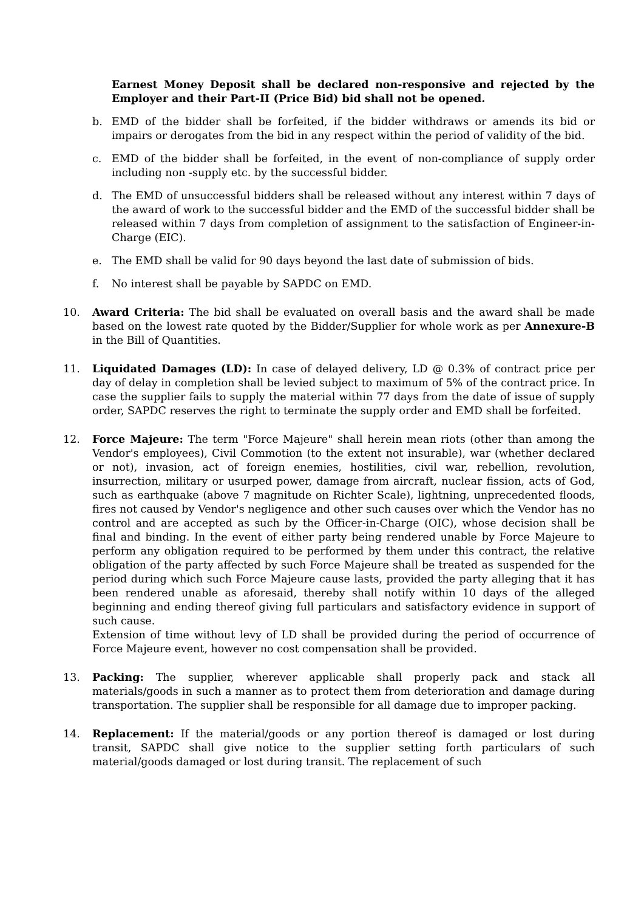Earnest Money Deposit shall be declared non-responsive and rejected by the Employer and their Part-II (Price Bid) bid shall not be opened.
b. EMD of the bidder shall be forfeited, if the bidder withdraws or amends its bid or impairs or derogates from the bid in any respect within the period of validity of the bid.
c. EMD of the bidder shall be forfeited, in the event of non-compliance of supply order including non -supply etc. by the successful bidder.
d. The EMD of unsuccessful bidders shall be released without any interest within 7 days of the award of work to the successful bidder and the EMD of the successful bidder shall be released within 7 days from completion of assignment to the satisfaction of Engineer-in-Charge (EIC).
e. The EMD shall be valid for 90 days beyond the last date of submission of bids.
f. No interest shall be payable by SAPDC on EMD.
10. Award Criteria: The bid shall be evaluated on overall basis and the award shall be made based on the lowest rate quoted by the Bidder/Supplier for whole work as per Annexure-B in the Bill of Quantities.
11. Liquidated Damages (LD): In case of delayed delivery, LD @ 0.3% of contract price per day of delay in completion shall be levied subject to maximum of 5% of the contract price. In case the supplier fails to supply the material within 77 days from the date of issue of supply order, SAPDC reserves the right to terminate the supply order and EMD shall be forfeited.
12. Force Majeure: The term "Force Majeure" shall herein mean riots (other than among the Vendor's employees), Civil Commotion (to the extent not insurable), war (whether declared or not), invasion, act of foreign enemies, hostilities, civil war, rebellion, revolution, insurrection, military or usurped power, damage from aircraft, nuclear fission, acts of God, such as earthquake (above 7 magnitude on Richter Scale), lightning, unprecedented floods, fires not caused by Vendor's negligence and other such causes over which the Vendor has no control and are accepted as such by the Officer-in-Charge (OIC), whose decision shall be final and binding. In the event of either party being rendered unable by Force Majeure to perform any obligation required to be performed by them under this contract, the relative obligation of the party affected by such Force Majeure shall be treated as suspended for the period during which such Force Majeure cause lasts, provided the party alleging that it has been rendered unable as aforesaid, thereby shall notify within 10 days of the alleged beginning and ending thereof giving full particulars and satisfactory evidence in support of such cause.
Extension of time without levy of LD shall be provided during the period of occurrence of Force Majeure event, however no cost compensation shall be provided.
13. Packing: The supplier, wherever applicable shall properly pack and stack all materials/goods in such a manner as to protect them from deterioration and damage during transportation. The supplier shall be responsible for all damage due to improper packing.
14. Replacement: If the material/goods or any portion thereof is damaged or lost during transit, SAPDC shall give notice to the supplier setting forth particulars of such material/goods damaged or lost during transit. The replacement of such